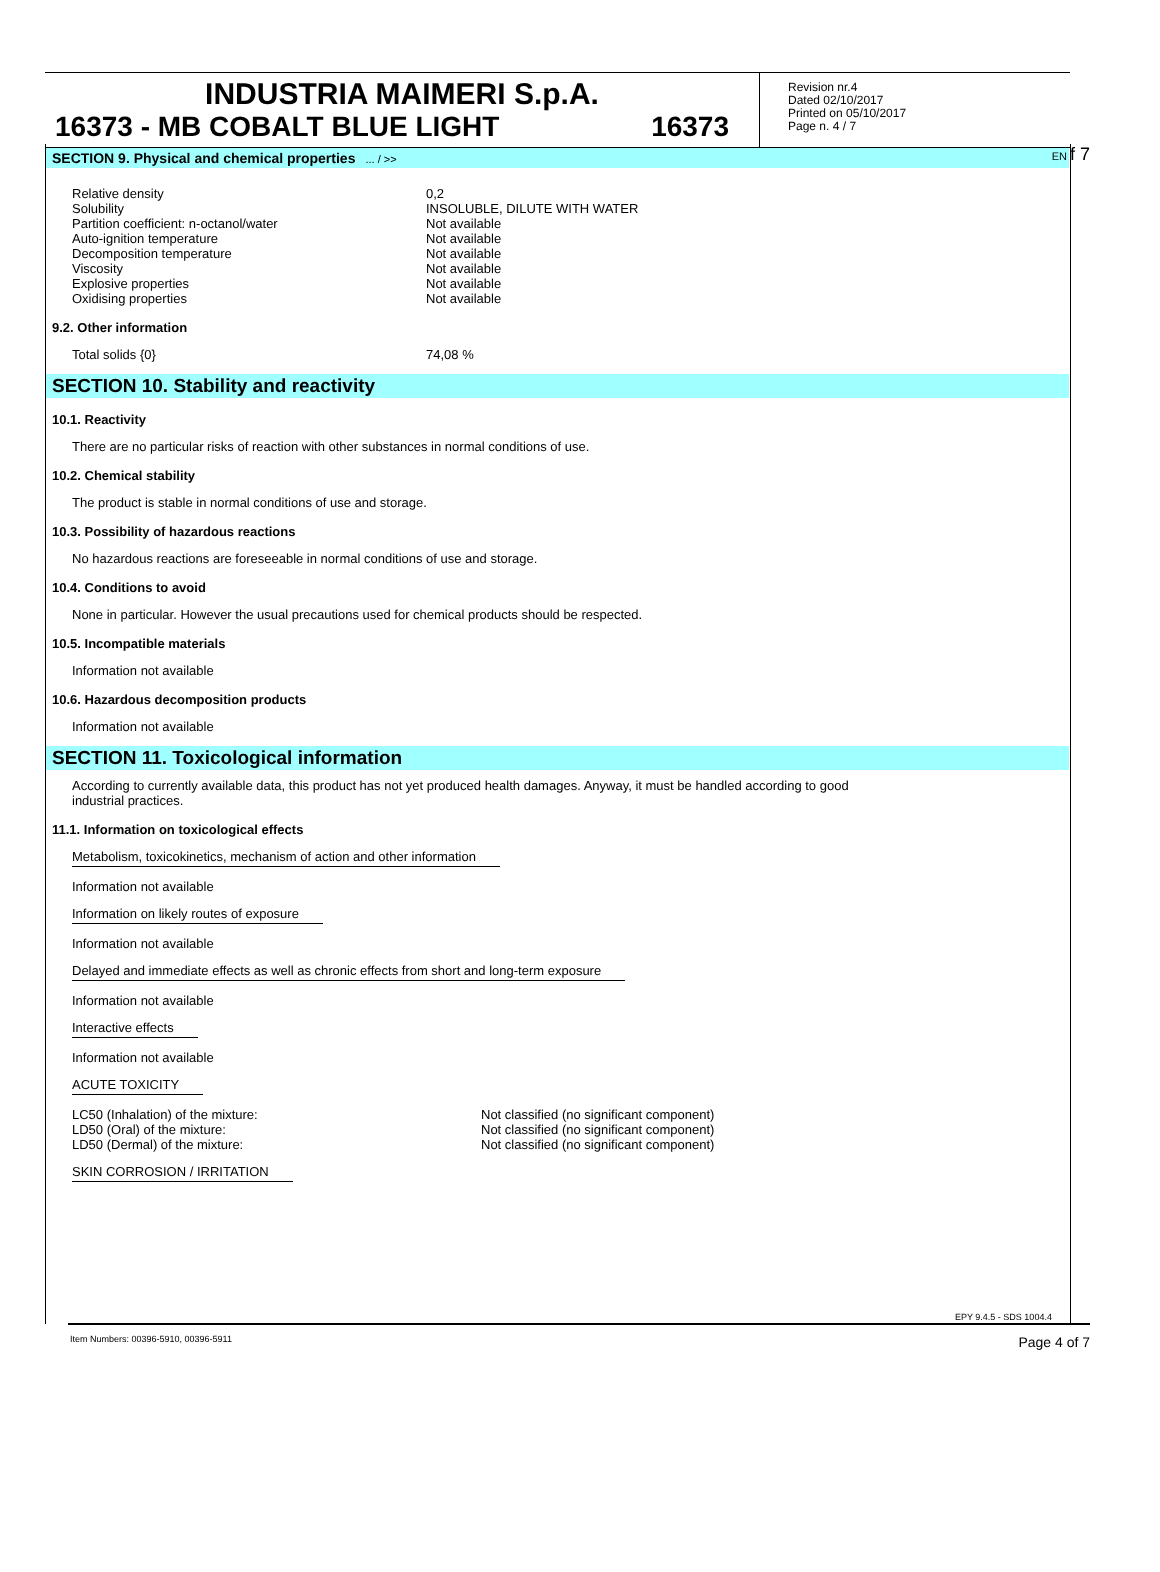INDUSTRIA MAIMERI S.p.A.
16373 - MB COBALT BLUE LIGHT 16373
Revision nr.4
Dated 02/10/2017
Printed on 05/10/2017
Page n. 4 / 7
EN f 7
SECTION 9. Physical and chemical properties ... / >>
| Relative density | 0,2 |
| Solubility | INSOLUBLE, DILUTE WITH WATER |
| Partition coefficient: n-octanol/water | Not available |
| Auto-ignition temperature | Not available |
| Decomposition temperature | Not available |
| Viscosity | Not available |
| Explosive properties | Not available |
| Oxidising properties | Not available |
9.2. Other information
| Total solids {0} | 74,08 % |
SECTION 10. Stability and reactivity
10.1. Reactivity
There are no particular risks of reaction with other substances in normal conditions of use.
10.2. Chemical stability
The product is stable in normal conditions of use and storage.
10.3. Possibility of hazardous reactions
No hazardous reactions are foreseeable in normal conditions of use and storage.
10.4. Conditions to avoid
None in particular. However the usual precautions used for chemical products should be respected.
10.5. Incompatible materials
Information not available
10.6. Hazardous decomposition products
Information not available
SECTION 11. Toxicological information
According to currently available data, this product has not yet produced health damages. Anyway, it must be handled according to good
industrial practices.
11.1. Information on toxicological effects
Metabolism, toxicokinetics, mechanism of action and other information
Information not available
Information on likely routes of exposure
Information not available
Delayed and immediate effects as well as chronic effects from short and long-term exposure
Information not available
Interactive effects
Information not available
ACUTE TOXICITY
| LC50 (Inhalation) of the mixture: | Not classified (no significant component) |
| LD50 (Oral) of the mixture: | Not classified (no significant component) |
| LD50 (Dermal) of the mixture: | Not classified (no significant component) |
SKIN CORROSION / IRRITATION
EPY 9.4.5 - SDS 1004.4
Item Numbers: 00396-5910, 00396-5911 Page 4 of 7